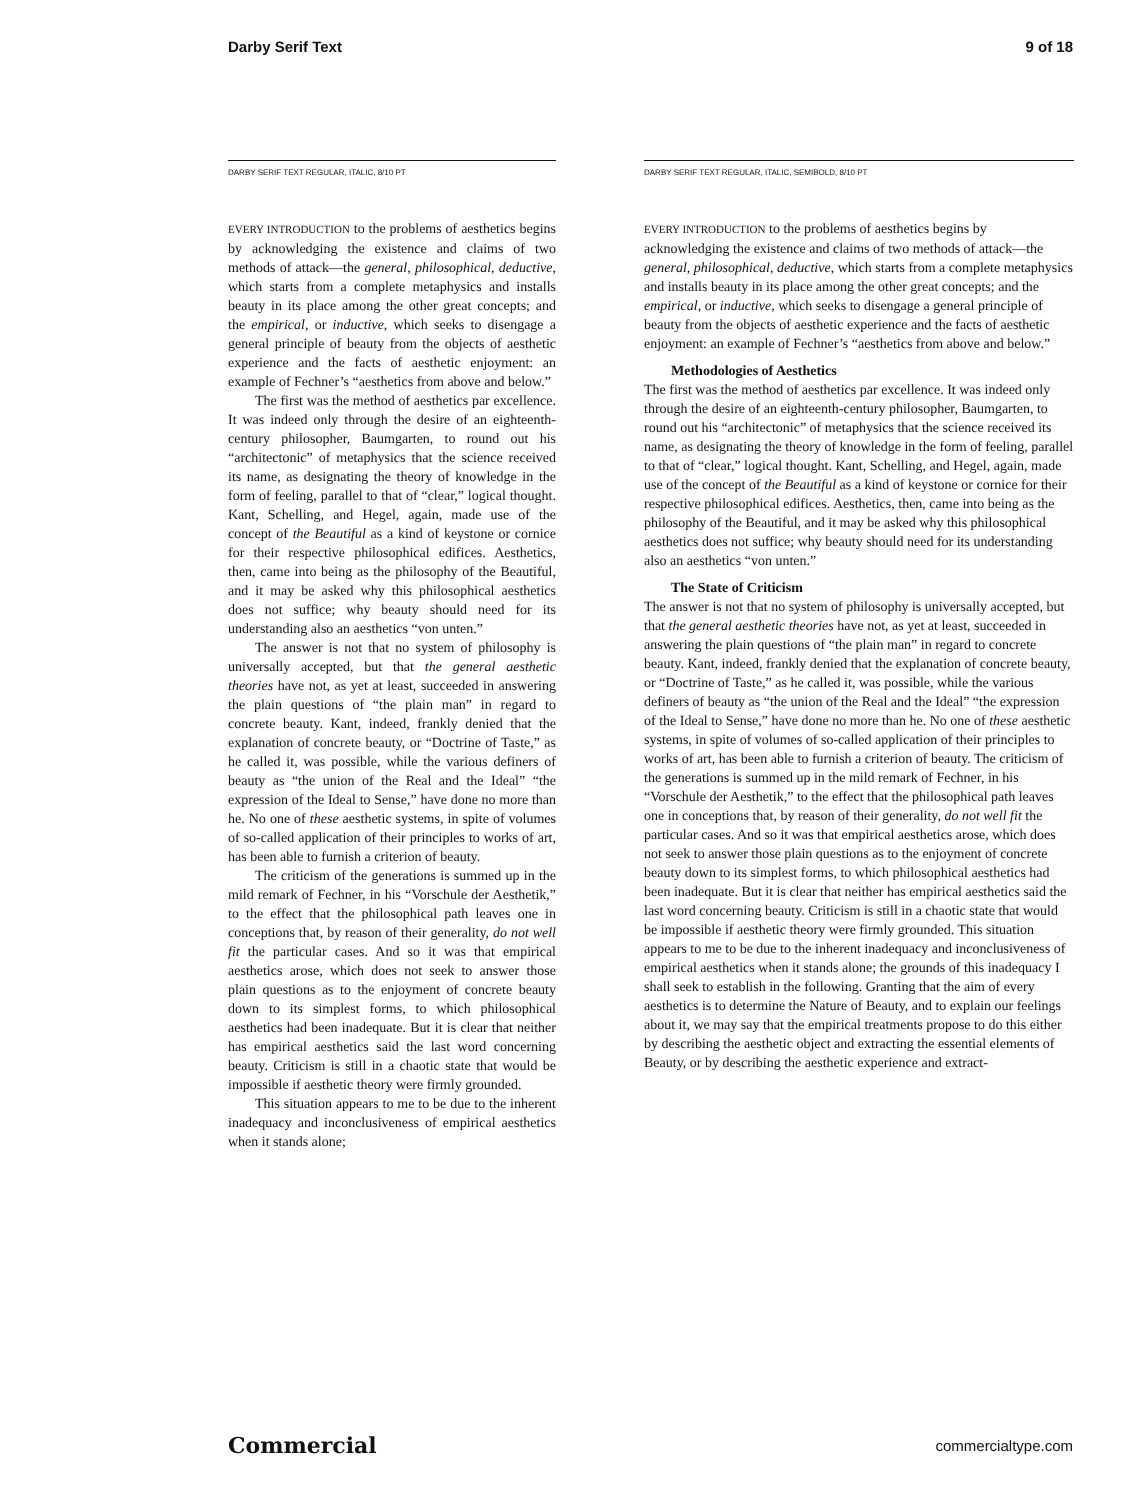Darby Serif Text 9 of 18
DARBY SERIF TEXT REGULAR, ITALIC, 8/10 PT
EVERY INTRODUCTION to the problems of aesthetics begins by acknowledging the existence and claims of two methods of attack—the general, philosophical, deductive, which starts from a complete metaphysics and installs beauty in its place among the other great concepts; and the empirical, or inductive, which seeks to disengage a general principle of beauty from the objects of aesthetic experience and the facts of aesthetic enjoyment: an example of Fechner’s “aesthetics from above and below.”
The first was the method of aesthetics par excellence. It was indeed only through the desire of an eighteenth-century philosopher, Baumgarten, to round out his “architectonic” of metaphysics that the science received its name, as designating the theory of knowledge in the form of feeling, parallel to that of “clear,” logical thought. Kant, Schelling, and Hegel, again, made use of the concept of the Beautiful as a kind of keystone or cornice for their respective philosophical edifices. Aesthetics, then, came into being as the philosophy of the Beautiful, and it may be asked why this philosophical aesthetics does not suffice; why beauty should need for its understanding also an aesthetics “von unten.”
The answer is not that no system of philosophy is universally accepted, but that the general aesthetic theories have not, as yet at least, succeeded in answering the plain questions of “the plain man” in regard to concrete beauty. Kant, indeed, frankly denied that the explanation of concrete beauty, or “Doctrine of Taste,” as he called it, was possible, while the various definers of beauty as “the union of the Real and the Ideal” “the expression of the Ideal to Sense,” have done no more than he. No one of these aesthetic systems, in spite of volumes of so-called application of their principles to works of art, has been able to furnish a criterion of beauty.
The criticism of the generations is summed up in the mild remark of Fechner, in his “Vorschule der Aesthetik,” to the effect that the philosophical path leaves one in conceptions that, by reason of their generality, do not well fit the particular cases. And so it was that empirical aesthetics arose, which does not seek to answer those plain questions as to the enjoyment of concrete beauty down to its simplest forms, to which philosophical aesthetics had been inadequate. But it is clear that neither has empirical aesthetics said the last word concerning beauty. Criticism is still in a chaotic state that would be impossible if aesthetic theory were firmly grounded.
This situation appears to me to be due to the inherent inadequacy and inconclusiveness of empirical aesthetics when it stands alone;
DARBY SERIF TEXT REGULAR, ITALIC, SEMIBOLD, 8/10 PT
EVERY INTRODUCTION to the problems of aesthetics begins by acknowledging the existence and claims of two methods of attack—the general, philosophical, deductive, which starts from a complete metaphysics and installs beauty in its place among the other great concepts; and the empirical, or inductive, which seeks to disengage a general principle of beauty from the objects of aesthetic experience and the facts of aesthetic enjoyment: an example of Fechner’s “aesthetics from above and below.”
Methodologies of Aesthetics
The first was the method of aesthetics par excellence. It was indeed only through the desire of an eighteenth-century philosopher, Baumgarten, to round out his “architectonic” of metaphysics that the science received its name, as designating the theory of knowledge in the form of feeling, parallel to that of “clear,” logical thought. Kant, Schelling, and Hegel, again, made use of the concept of the Beautiful as a kind of keystone or cornice for their respective philosophical edifices. Aesthetics, then, came into being as the philosophy of the Beautiful, and it may be asked why this philosophical aesthetics does not suffice; why beauty should need for its understanding also an aesthetics “von unten.”
The State of Criticism
The answer is not that no system of philosophy is universally accepted, but that the general aesthetic theories have not, as yet at least, succeeded in answering the plain questions of “the plain man” in regard to concrete beauty. Kant, indeed, frankly denied that the explanation of concrete beauty, or “Doctrine of Taste,” as he called it, was possible, while the various definers of beauty as “the union of the Real and the Ideal” “the expression of the Ideal to Sense,” have done no more than he. No one of these aesthetic systems, in spite of volumes of so-called application of their principles to works of art, has been able to furnish a criterion of beauty. The criticism of the generations is summed up in the mild remark of Fechner, in his “Vorschule der Aesthetik,” to the effect that the philosophical path leaves one in conceptions that, by reason of their generality, do not well fit the particular cases. And so it was that empirical aesthetics arose, which does not seek to answer those plain questions as to the enjoyment of concrete beauty down to its simplest forms, to which philosophical aesthetics had been inadequate. But it is clear that neither has empirical aesthetics said the last word concerning beauty. Criticism is still in a chaotic state that would be impossible if aesthetic theory were firmly grounded. This situation appears to me to be due to the inherent inadequacy and inconclusiveness of empirical aesthetics when it stands alone; the grounds of this inadequacy I shall seek to establish in the following. Granting that the aim of every aesthetics is to determine the Nature of Beauty, and to explain our feelings about it, we may say that the empirical treatments propose to do this either by describing the aesthetic object and extracting the essential elements of Beauty, or by describing the aesthetic experience and extract-
Commercial commercialtype.com